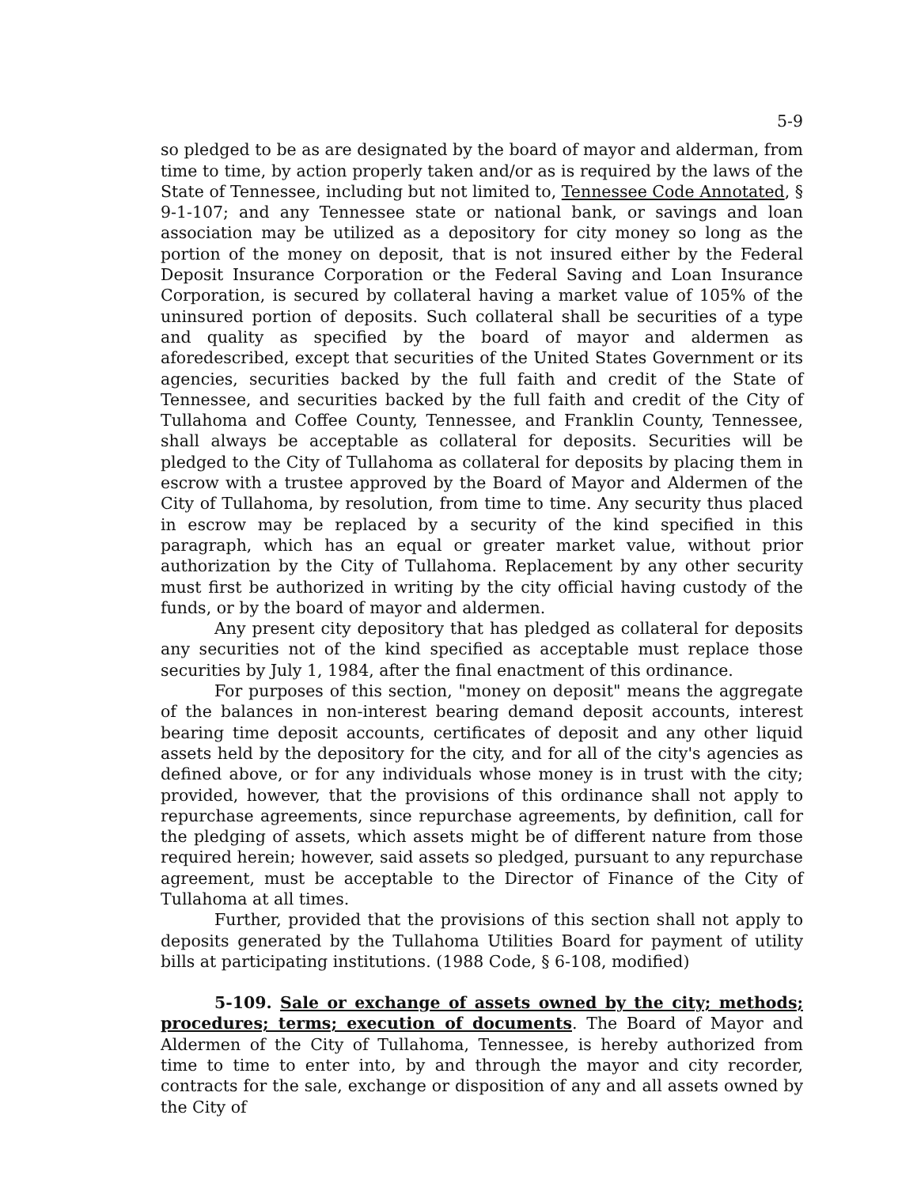5-9
so pledged to be as are designated by the board of mayor and alderman, from time to time, by action properly taken and/or as is required by the laws of the State of Tennessee, including but not limited to, Tennessee Code Annotated, § 9-1-107; and any Tennessee state or national bank, or savings and loan association may be utilized as a depository for city money so long as the portion of the money on deposit, that is not insured either by the Federal Deposit Insurance Corporation or the Federal Saving and Loan Insurance Corporation, is secured by collateral having a market value of 105% of the uninsured portion of deposits. Such collateral shall be securities of a type and quality as specified by the board of mayor and aldermen as aforedescribed, except that securities of the United States Government or its agencies, securities backed by the full faith and credit of the State of Tennessee, and securities backed by the full faith and credit of the City of Tullahoma and Coffee County, Tennessee, and Franklin County, Tennessee, shall always be acceptable as collateral for deposits. Securities will be pledged to the City of Tullahoma as collateral for deposits by placing them in escrow with a trustee approved by the Board of Mayor and Aldermen of the City of Tullahoma, by resolution, from time to time. Any security thus placed in escrow may be replaced by a security of the kind specified in this paragraph, which has an equal or greater market value, without prior authorization by the City of Tullahoma. Replacement by any other security must first be authorized in writing by the city official having custody of the funds, or by the board of mayor and aldermen.
Any present city depository that has pledged as collateral for deposits any securities not of the kind specified as acceptable must replace those securities by July 1, 1984, after the final enactment of this ordinance.
For purposes of this section, "money on deposit" means the aggregate of the balances in non-interest bearing demand deposit accounts, interest bearing time deposit accounts, certificates of deposit and any other liquid assets held by the depository for the city, and for all of the city's agencies as defined above, or for any individuals whose money is in trust with the city; provided, however, that the provisions of this ordinance shall not apply to repurchase agreements, since repurchase agreements, by definition, call for the pledging of assets, which assets might be of different nature from those required herein; however, said assets so pledged, pursuant to any repurchase agreement, must be acceptable to the Director of Finance of the City of Tullahoma at all times.
Further, provided that the provisions of this section shall not apply to deposits generated by the Tullahoma Utilities Board for payment of utility bills at participating institutions. (1988 Code, § 6-108, modified)
5-109. Sale or exchange of assets owned by the city; methods; procedures; terms; execution of documents. The Board of Mayor and Aldermen of the City of Tullahoma, Tennessee, is hereby authorized from time to time to enter into, by and through the mayor and city recorder, contracts for the sale, exchange or disposition of any and all assets owned by the City of